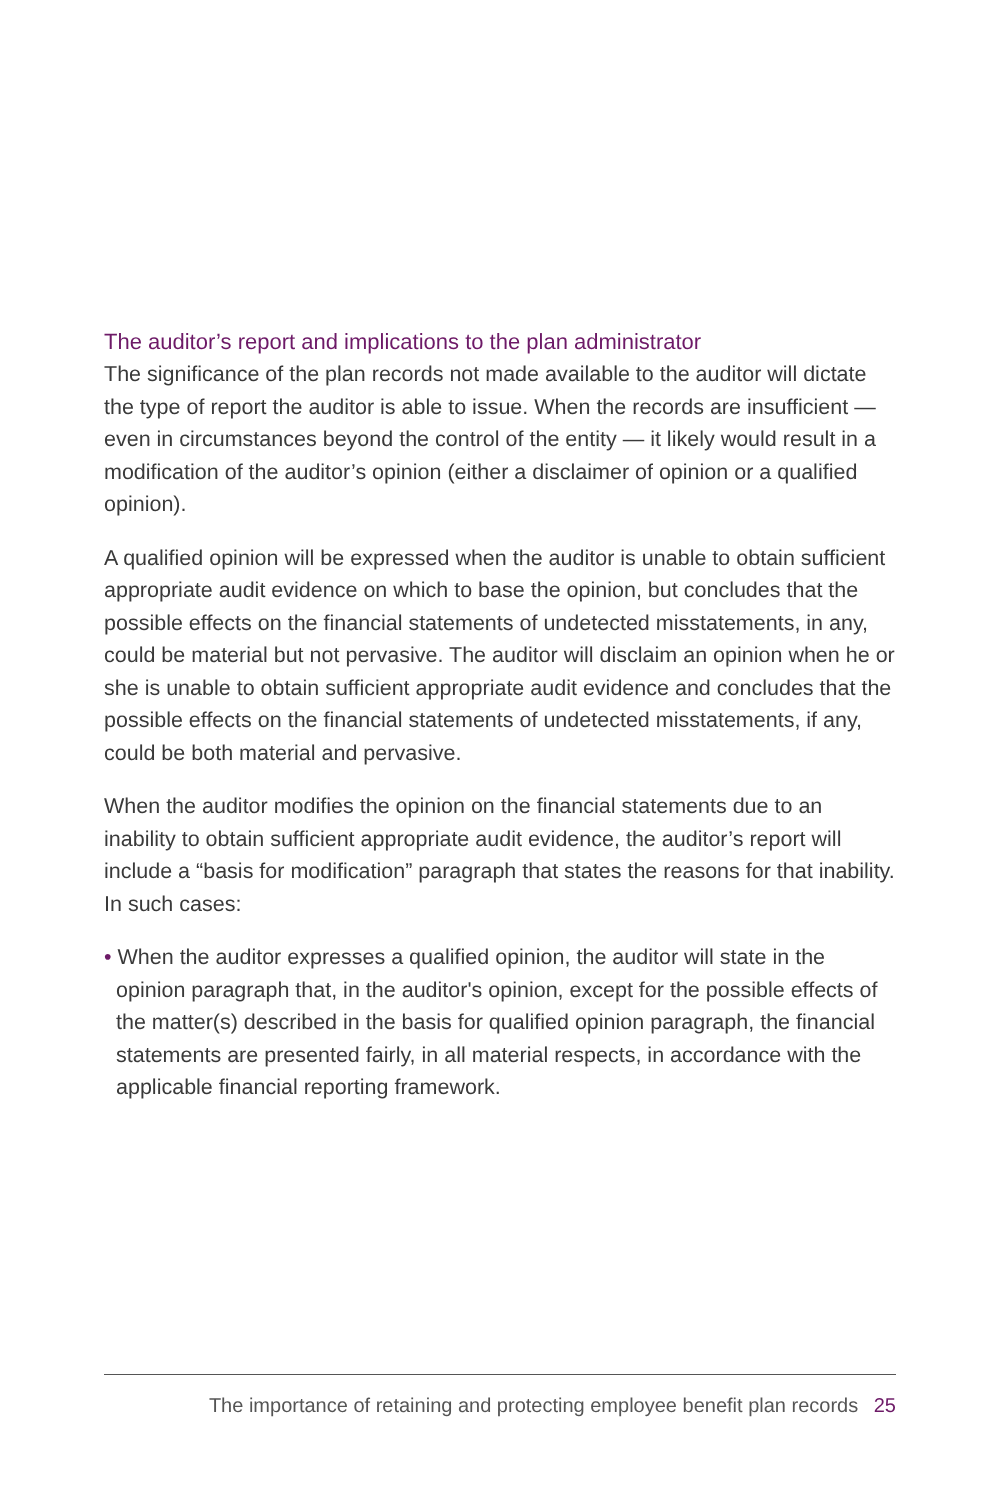The auditor’s report and implications to the plan administrator
The significance of the plan records not made available to the auditor will dictate the type of report the auditor is able to issue. When the records are insufficient — even in circumstances beyond the control of the entity — it likely would result in a modification of the auditor’s opinion (either a disclaimer of opinion or a qualified opinion).
A qualified opinion will be expressed when the auditor is unable to obtain sufficient appropriate audit evidence on which to base the opinion, but concludes that the possible effects on the financial statements of undetected misstatements, in any, could be material but not pervasive. The auditor will disclaim an opinion when he or she is unable to obtain sufficient appropriate audit evidence and concludes that the possible effects on the financial statements of undetected misstatements, if any, could be both material and pervasive.
When the auditor modifies the opinion on the financial statements due to an inability to obtain sufficient appropriate audit evidence, the auditor’s report will include a “basis for modification” paragraph that states the reasons for that inability. In such cases:
• When the auditor expresses a qualified opinion, the auditor will state in the opinion paragraph that, in the auditor's opinion, except for the possible effects of the matter(s) described in the basis for qualified opinion paragraph, the financial statements are presented fairly, in all material respects, in accordance with the applicable financial reporting framework.
The importance of retaining and protecting employee benefit plan records 25